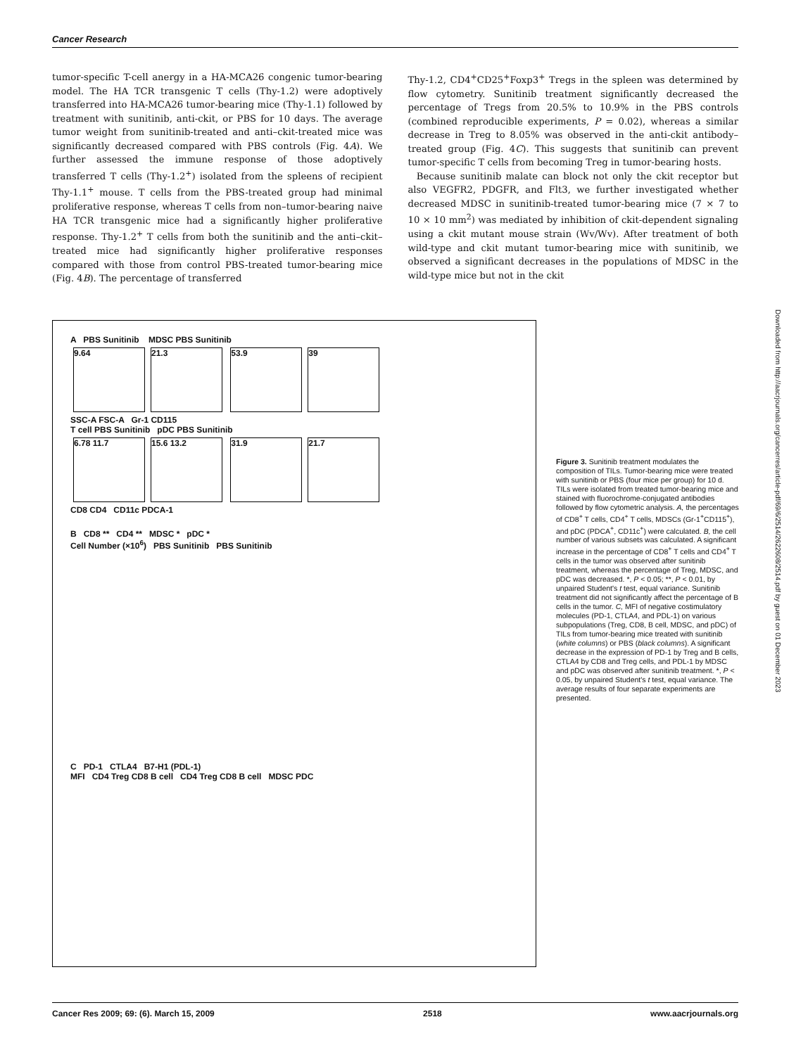Cancer Research
tumor-specific T-cell anergy in a HA-MCA26 congenic tumor-bearing model. The HA TCR transgenic T cells (Thy-1.2) were adoptively transferred into HA-MCA26 tumor-bearing mice (Thy-1.1) followed by treatment with sunitinib, anti-ckit, or PBS for 10 days. The average tumor weight from sunitinib-treated and anti–ckit-treated mice was significantly decreased compared with PBS controls (Fig. 4A). We further assessed the immune response of those adoptively transferred T cells (Thy-1.2<sup>+</sup>) isolated from the spleens of recipient Thy-1.1<sup>+</sup> mouse. T cells from the PBS-treated group had minimal proliferative response, whereas T cells from non–tumor-bearing naive HA TCR transgenic mice had a significantly higher proliferative response. Thy-1.2<sup>+</sup> T cells from both the sunitinib and the anti–ckit–treated mice had significantly higher proliferative responses compared with those from control PBS-treated tumor-bearing mice (Fig. 4B). The percentage of transferred
Thy-1.2, CD4<sup>+</sup>CD25<sup>+</sup>Foxp3<sup>+</sup> Tregs in the spleen was determined by flow cytometry. Sunitinib treatment significantly decreased the percentage of Tregs from 20.5% to 10.9% in the PBS controls (combined reproducible experiments, P = 0.02), whereas a similar decrease in Treg to 8.05% was observed in the anti-ckit antibody–treated group (Fig. 4C). This suggests that sunitinib can prevent tumor-specific T cells from becoming Treg in tumor-bearing hosts.
Because sunitinib malate can block not only the ckit receptor but also VEGFR2, PDGFR, and Flt3, we further investigated whether decreased MDSC in sunitinib-treated tumor-bearing mice (7 × 7 to 10 × 10 mm<sup>2</sup>) was mediated by inhibition of ckit-dependent signaling using a ckit mutant mouse strain (Wv/Wv). After treatment of both wild-type and ckit mutant tumor-bearing mice with sunitinib, we observed a significant decreases in the populations of MDSC in the wild-type mice but not in the ckit
A PBS Sunitinib MDSC PBS Sunitinib
9.64 21.3 53.9 39
SSC-A FSC-A Gr-1 CD115
T cell PBS Sunitinib pDC PBS Sunitinib
6.78 11.7 15.6 13.2 31.9 21.7
CD8 CD4 CD11c PDCA-1
B CD8 ** CD4 ** MDSC * pDC *
Cell Number (×10<sup>6</sup>) PBS Sunitinib PBS Sunitinib
C PD-1 CTLA4 B7-H1 (PDL-1)
MFI CD4 Treg CD8 B cell CD4 Treg CD8 B cell MDSC PDC
Figure 3. Sunitinib treatment modulates the composition of TILs. Tumor-bearing mice were treated with sunitinib or PBS (four mice per group) for 10 d. TILs were isolated from treated tumor-bearing mice and stained with fluorochrome-conjugated antibodies followed by flow cytometric analysis. A, the percentages of CD8<sup>+</sup> T cells, CD4<sup>+</sup> T cells, MDSCs (Gr-1<sup>+</sup>CD115<sup>+</sup>), and pDC (PDCA<sup>+</sup>, CD11c<sup>+</sup>) were calculated. B, the cell number of various subsets was calculated. A significant increase in the percentage of CD8<sup>+</sup> T cells and CD4<sup>+</sup> T cells in the tumor was observed after sunitinib treatment, whereas the percentage of Treg, MDSC, and pDC was decreased. *, P < 0.05; **, P < 0.01, by unpaired Student's t test, equal variance. Sunitinib treatment did not significantly affect the percentage of B cells in the tumor. C, MFI of negative costimulatory molecules (PD-1, CTLA4, and PDL-1) on various subpopulations (Treg, CD8, B cell, MDSC, and pDC) of TILs from tumor-bearing mice treated with sunitinib (white columns) or PBS (black columns). A significant decrease in the expression of PD-1 by Treg and B cells, CTLA4 by CD8 and Treg cells, and PDL-1 by MDSC and pDC was observed after sunitinib treatment. *, P < 0.05, by unpaired Student's t test, equal variance. The average results of four separate experiments are presented.
Downloaded from http://aacrjournals.org/cancerres/article-pdf/69/6/2514/2622608/2514.pdf by guest on 01 December 2023
Cancer Res 2009; 69: (6). March 15, 2009 2518 www.aacrjournals.org